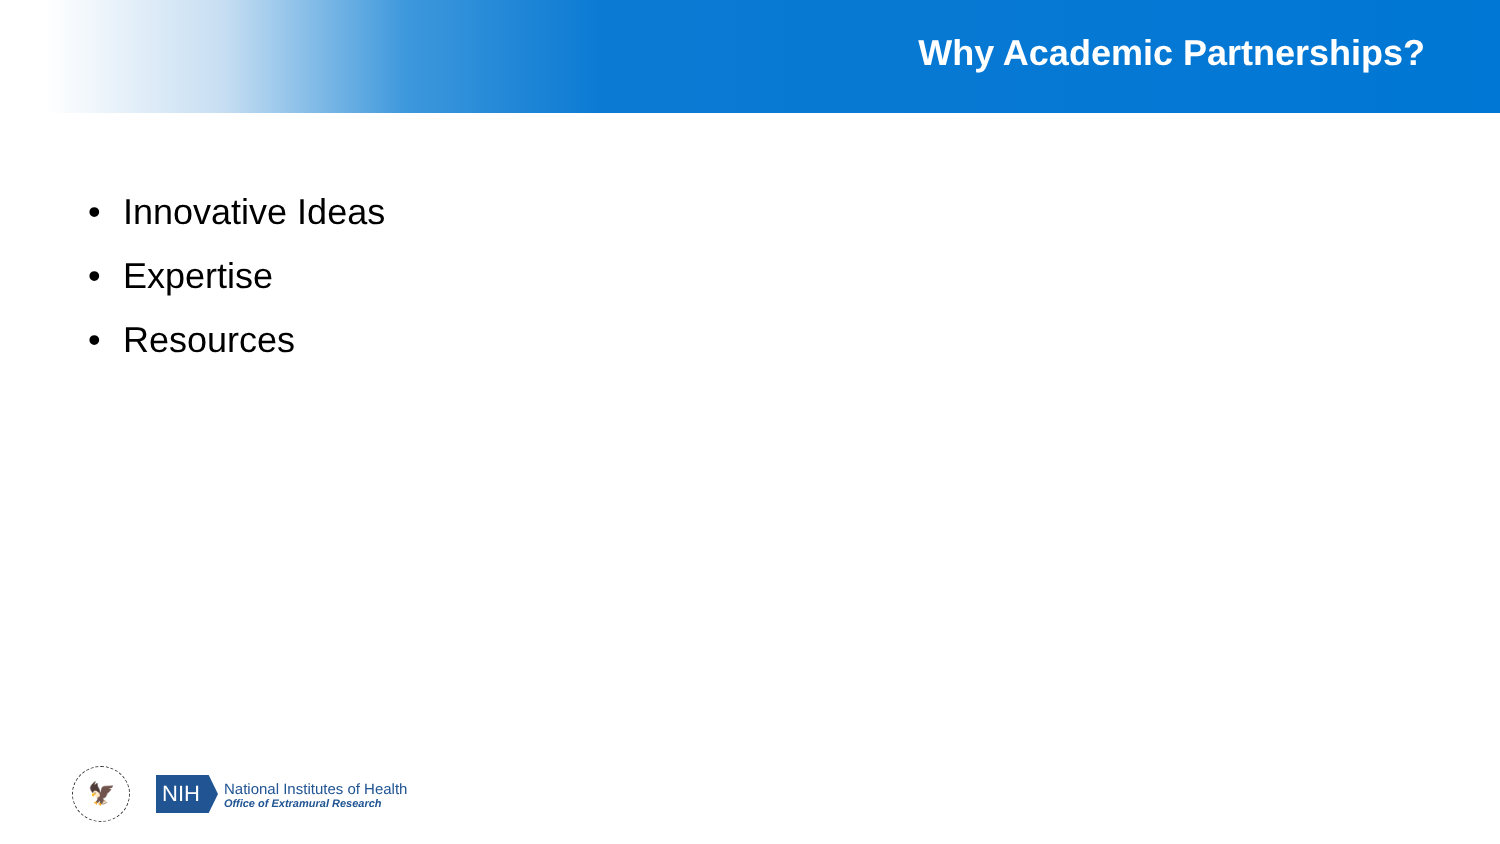Why Academic Partnerships?
• Innovative Ideas
• Expertise
• Resources
🦅
NIH
National Institutes of Health
Office of Extramural Research